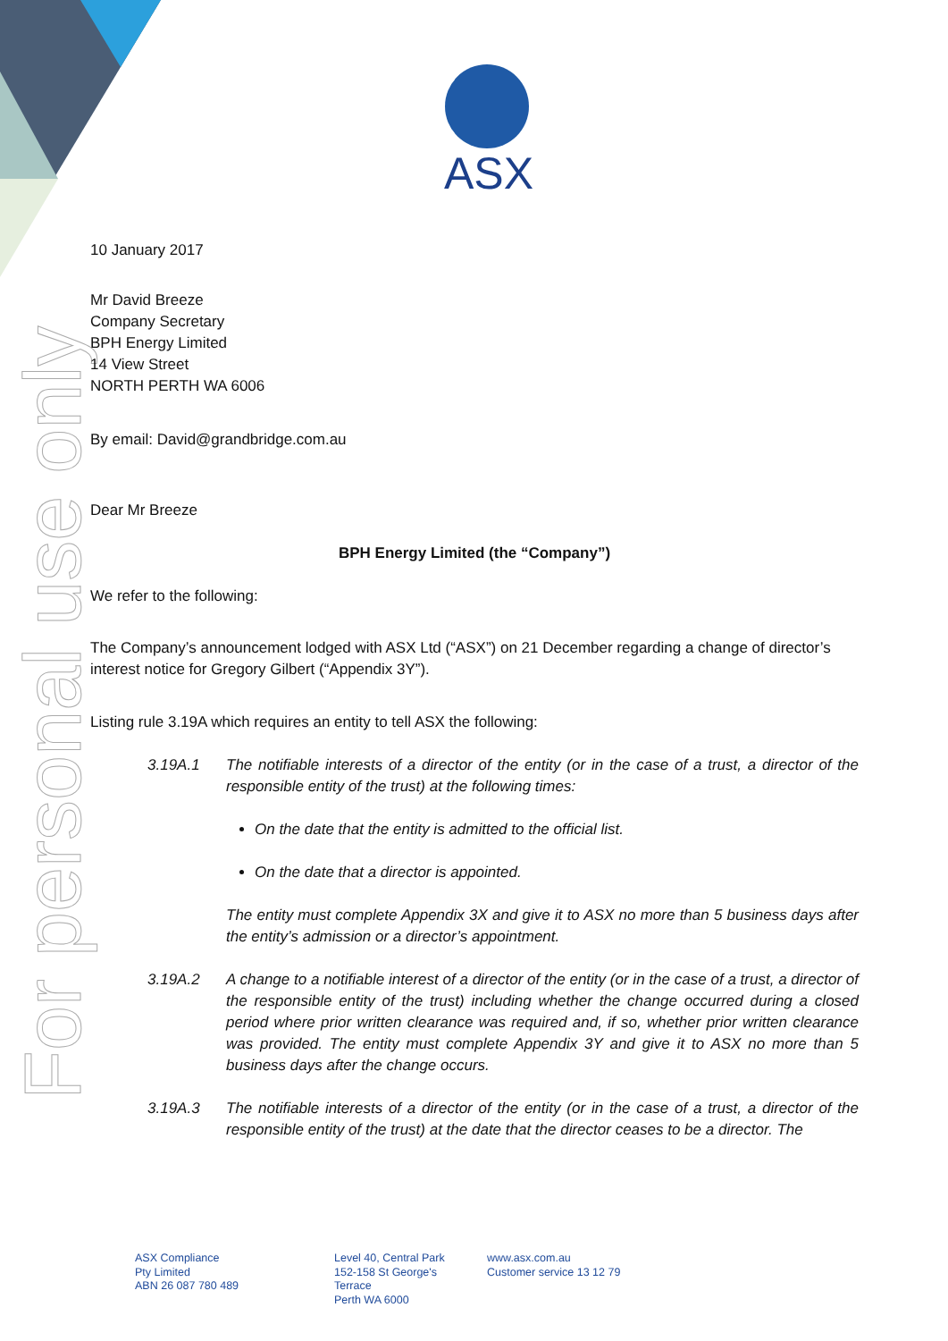For personal use only
ASX
10 January 2017
Mr David Breeze
Company Secretary
BPH Energy Limited
14 View Street
NORTH PERTH WA 6006
By email: David@grandbridge.com.au
Dear Mr Breeze
BPH Energy Limited (the “Company”)
We refer to the following:
The Company’s announcement lodged with ASX Ltd (“ASX”) on 21 December regarding a change of director’s interest notice for Gregory Gilbert (“Appendix 3Y”).
Listing rule 3.19A which requires an entity to tell ASX the following:
3.19A.1 The notifiable interests of a director of the entity (or in the case of a trust, a director of the responsible entity of the trust) at the following times:
On the date that the entity is admitted to the official list.
On the date that a director is appointed.
The entity must complete Appendix 3X and give it to ASX no more than 5 business days after the entity’s admission or a director’s appointment.
3.19A.2 A change to a notifiable interest of a director of the entity (or in the case of a trust, a director of the responsible entity of the trust) including whether the change occurred during a closed period where prior written clearance was required and, if so, whether prior written clearance was provided. The entity must complete Appendix 3Y and give it to ASX no more than 5 business days after the change occurs.
3.19A.3 The notifiable interests of a director of the entity (or in the case of a trust, a director of the responsible entity of the trust) at the date that the director ceases to be a director. The
ASX Compliance
Pty Limited
ABN 26 087 780 489
Level 40, Central Park
152-158 St George's
Terrace
Perth WA 6000
www.asx.com.au
Customer service 13 12 79